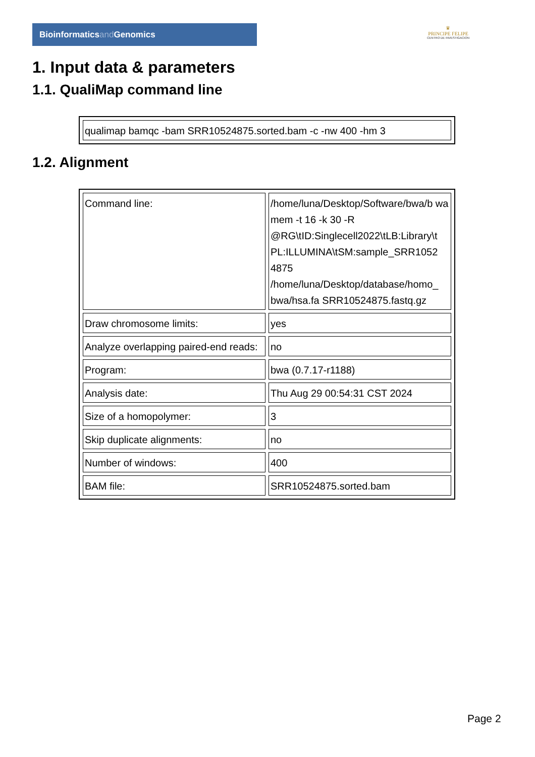Bioinformaticsand Genomics
♛
PRINCIPE FELIPE
CENTRO DE INVESTIGACION
1. Input data & parameters
1.1. QualiMap command line
| qualimap bamqc -bam SRR10524875.sorted.bam -c -nw 400 -hm 3 |
1.2. Alignment
| Command line: | /home/luna/Desktop/Software/bwa/b wa mem -t 16 -k 30 -R @RG\tID:Singlecell2022\tLB:Library\t PL:ILLUMINA\tSM:sample_SRR1052 4875 /home/luna/Desktop/database/homo_ bwa/hsa.fa SRR10524875.fastq.gz |
| Draw chromosome limits: | yes |
| Analyze overlapping paired-end reads: | no |
| Program: | bwa (0.7.17-r1188) |
| Analysis date: | Thu Aug 29 00:54:31 CST 2024 |
| Size of a homopolymer: | 3 |
| Skip duplicate alignments: | no |
| Number of windows: | 400 |
| BAM file: | SRR10524875.sorted.bam |
Page 2